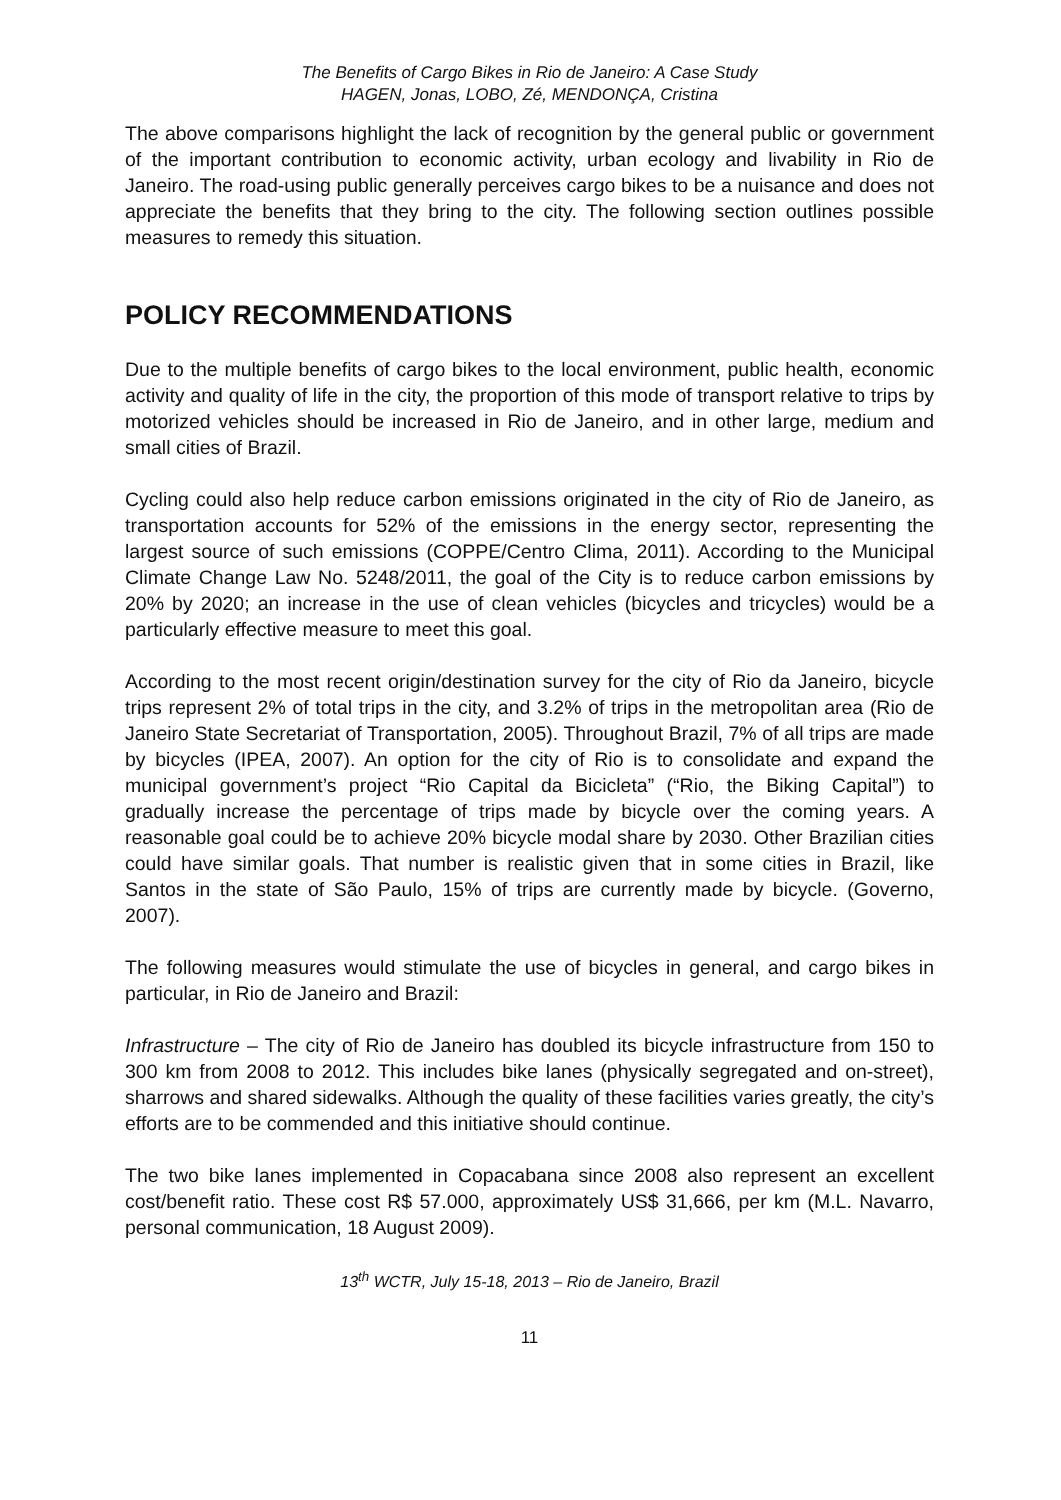The Benefits of Cargo Bikes in Rio de Janeiro: A Case Study
HAGEN, Jonas, LOBO, Zé, MENDONÇA, Cristina
The above comparisons highlight the lack of recognition by the general public or government of the important contribution to economic activity, urban ecology and livability in Rio de Janeiro. The road-using public generally perceives cargo bikes to be a nuisance and does not appreciate the benefits that they bring to the city. The following section outlines possible measures to remedy this situation.
POLICY RECOMMENDATIONS
Due to the multiple benefits of cargo bikes to the local environment, public health, economic activity and quality of life in the city, the proportion of this mode of transport relative to trips by motorized vehicles should be increased in Rio de Janeiro, and in other large, medium and small cities of Brazil.
Cycling could also help reduce carbon emissions originated in the city of Rio de Janeiro, as transportation accounts for 52% of the emissions in the energy sector, representing the largest source of such emissions (COPPE/Centro Clima, 2011). According to the Municipal Climate Change Law No. 5248/2011, the goal of the City is to reduce carbon emissions by 20% by 2020; an increase in the use of clean vehicles (bicycles and tricycles) would be a particularly effective measure to meet this goal.
According to the most recent origin/destination survey for the city of Rio da Janeiro, bicycle trips represent 2% of total trips in the city, and 3.2% of trips in the metropolitan area (Rio de Janeiro State Secretariat of Transportation, 2005). Throughout Brazil, 7% of all trips are made by bicycles (IPEA, 2007). An option for the city of Rio is to consolidate and expand the municipal government’s project “Rio Capital da Bicicleta” (“Rio, the Biking Capital”) to gradually increase the percentage of trips made by bicycle over the coming years. A reasonable goal could be to achieve 20% bicycle modal share by 2030. Other Brazilian cities could have similar goals. That number is realistic given that in some cities in Brazil, like Santos in the state of São Paulo, 15% of trips are currently made by bicycle. (Governo, 2007).
The following measures would stimulate the use of bicycles in general, and cargo bikes in particular, in Rio de Janeiro and Brazil:
Infrastructure – The city of Rio de Janeiro has doubled its bicycle infrastructure from 150 to 300 km from 2008 to 2012. This includes bike lanes (physically segregated and on-street), sharrows and shared sidewalks. Although the quality of these facilities varies greatly, the city’s efforts are to be commended and this initiative should continue.
The two bike lanes implemented in Copacabana since 2008 also represent an excellent cost/benefit ratio. These cost R$ 57.000, approximately US$ 31,666, per km (M.L. Navarro, personal communication, 18 August 2009).
13<sup>th</sup> WCTR, July 15-18, 2013 – Rio de Janeiro, Brazil
11